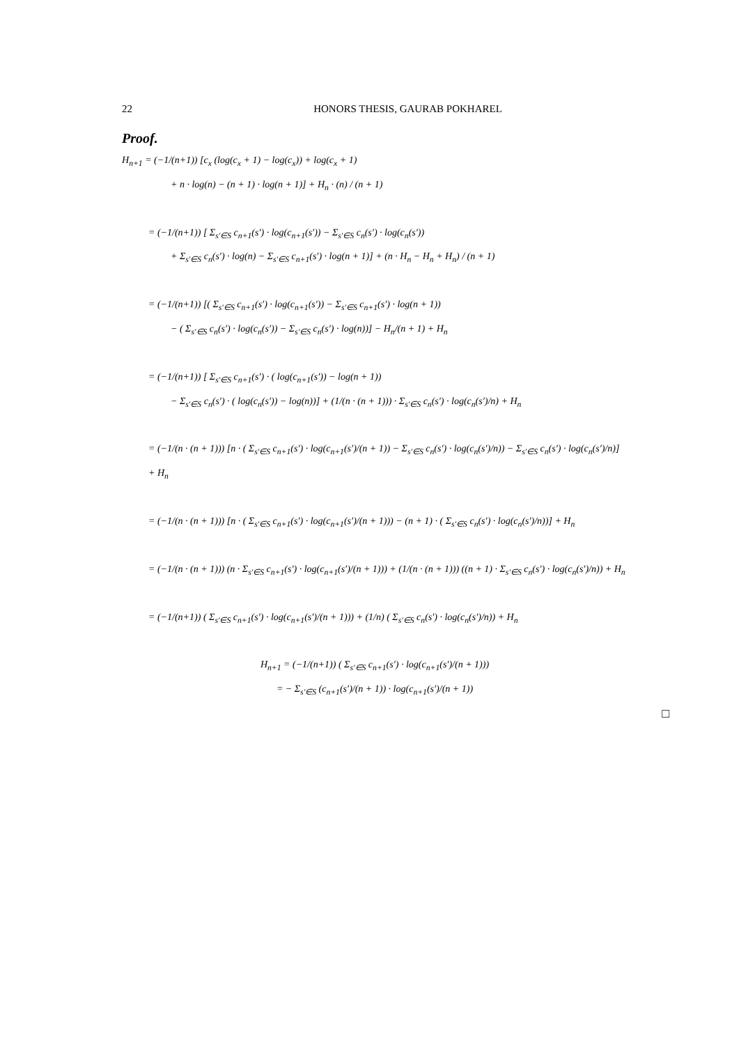22 HONORS THESIS, GAURAB POKHAREL
Proof.
H<sub>n+1</sub> = (−1/(n+1)) [c<sub>x</sub> (log(c<sub>x</sub> + 1) − log(c<sub>x</sub>)) + log(c<sub>x</sub> + 1)
+ n · log(n) − (n + 1) · log(n + 1)] + H<sub>n</sub> · (n) / (n + 1)
= (−1/(n+1)) [ Σ<sub>s′∈S</sub> c<sub>n+1</sub>(s′) · log(c<sub>n+1</sub>(s′)) − Σ<sub>s′∈S</sub> c<sub>n</sub>(s′) · log(c<sub>n</sub>(s′))
+ Σ<sub>s′∈S</sub> c<sub>n</sub>(s′) · log(n) − Σ<sub>s′∈S</sub> c<sub>n+1</sub>(s′) · log(n + 1)] + (n · H<sub>n</sub> − H<sub>n</sub> + H<sub>n</sub>) / (n + 1)
= (−1/(n+1)) [( Σ<sub>s′∈S</sub> c<sub>n+1</sub>(s′) · log(c<sub>n+1</sub>(s′)) − Σ<sub>s′∈S</sub> c<sub>n+1</sub>(s′) · log(n + 1))
− ( Σ<sub>s′∈S</sub> c<sub>n</sub>(s′) · log(c<sub>n</sub>(s′)) − Σ<sub>s′∈S</sub> c<sub>n</sub>(s′) · log(n))] − H<sub>n</sub>/(n + 1) + H<sub>n</sub>
= (−1/(n+1)) [ Σ<sub>s′∈S</sub> c<sub>n+1</sub>(s′) · ( log(c<sub>n+1</sub>(s′)) − log(n + 1))
− Σ<sub>s′∈S</sub> c<sub>n</sub>(s′) · ( log(c<sub>n</sub>(s′)) − log(n))] + (1/(n · (n + 1))) · Σ<sub>s′∈S</sub> c<sub>n</sub>(s′) · log(c<sub>n</sub>(s′)/n) + H<sub>n</sub>
= (−1/(n · (n + 1))) [n · ( Σ<sub>s′∈S</sub> c<sub>n+1</sub>(s′) · log(c<sub>n+1</sub>(s′)/(n + 1)) − Σ<sub>s′∈S</sub> c<sub>n</sub>(s′) · log(c<sub>n</sub>(s′)/n)) − Σ<sub>s′∈S</sub> c<sub>n</sub>(s′) · log(c<sub>n</sub>(s′)/n)]
+ H<sub>n</sub>
= (−1/(n · (n + 1))) [n · ( Σ<sub>s′∈S</sub> c<sub>n+1</sub>(s′) · log(c<sub>n+1</sub>(s′)/(n + 1))) − (n + 1) · ( Σ<sub>s′∈S</sub> c<sub>n</sub>(s′) · log(c<sub>n</sub>(s′)/n))] + H<sub>n</sub>
= (−1/(n · (n + 1))) (n · Σ<sub>s′∈S</sub> c<sub>n+1</sub>(s′) · log(c<sub>n+1</sub>(s′)/(n + 1))) + (1/(n · (n + 1))) ((n + 1) · Σ<sub>s′∈S</sub> c<sub>n</sub>(s′) · log(c<sub>n</sub>(s′)/n)) + H<sub>n</sub>
= (−1/(n+1)) ( Σ<sub>s′∈S</sub> c<sub>n+1</sub>(s′) · log(c<sub>n+1</sub>(s′)/(n + 1))) + (1/n) ( Σ<sub>s′∈S</sub> c<sub>n</sub>(s′) · log(c<sub>n</sub>(s′)/n)) + H<sub>n</sub>
H<sub>n+1</sub> = (−1/(n+1)) ( Σ<sub>s′∈S</sub> c<sub>n+1</sub>(s′) · log(c<sub>n+1</sub>(s′)/(n + 1)))
= − Σ<sub>s′∈S</sub> (c<sub>n+1</sub>(s′)/(n + 1)) · log(c<sub>n+1</sub>(s′)/(n + 1))
□